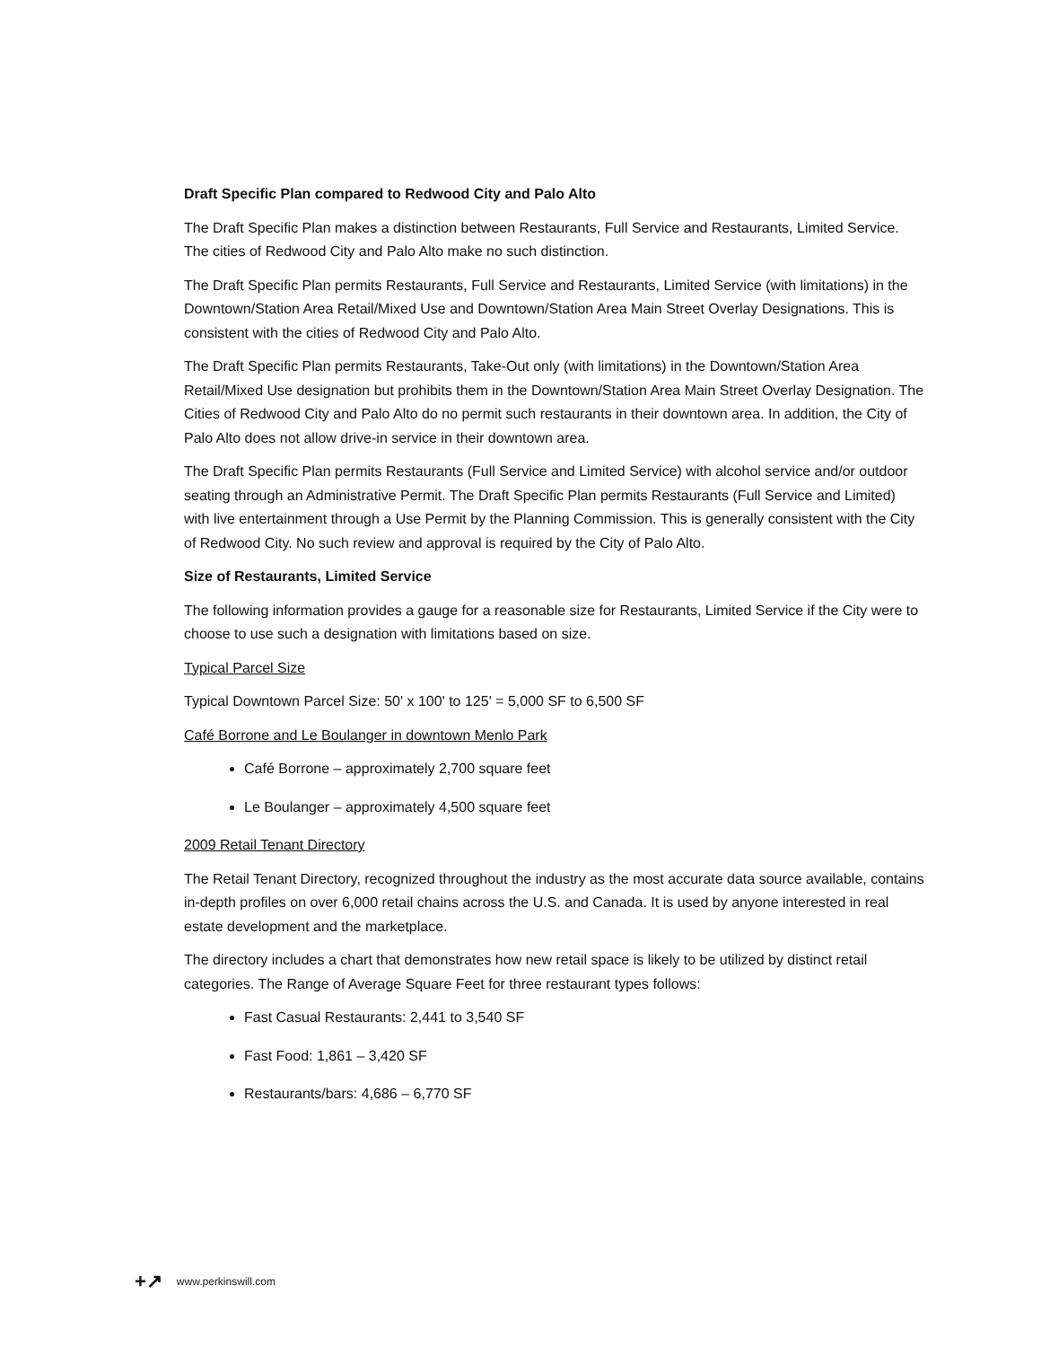Draft Specific Plan compared to Redwood City and Palo Alto
The Draft Specific Plan makes a distinction between Restaurants, Full Service and Restaurants, Limited Service. The cities of Redwood City and Palo Alto make no such distinction.
The Draft Specific Plan permits Restaurants, Full Service and Restaurants, Limited Service (with limitations) in the Downtown/Station Area Retail/Mixed Use and Downtown/Station Area Main Street Overlay Designations. This is consistent with the cities of Redwood City and Palo Alto.
The Draft Specific Plan permits Restaurants, Take-Out only (with limitations) in the Downtown/Station Area Retail/Mixed Use designation but prohibits them in the Downtown/Station Area Main Street Overlay Designation. The Cities of Redwood City and Palo Alto do no permit such restaurants in their downtown area. In addition, the City of Palo Alto does not allow drive-in service in their downtown area.
The Draft Specific Plan permits Restaurants (Full Service and Limited Service) with alcohol service and/or outdoor seating through an Administrative Permit. The Draft Specific Plan permits Restaurants (Full Service and Limited) with live entertainment through a Use Permit by the Planning Commission. This is generally consistent with the City of Redwood City. No such review and approval is required by the City of Palo Alto.
Size of Restaurants, Limited Service
The following information provides a gauge for a reasonable size for Restaurants, Limited Service if the City were to choose to use such a designation with limitations based on size.
Typical Parcel Size
Typical Downtown Parcel Size: 50' x 100' to 125' = 5,000 SF to 6,500 SF
Café Borrone and Le Boulanger in downtown Menlo Park
Café Borrone – approximately 2,700 square feet
Le Boulanger – approximately 4,500 square feet
2009 Retail Tenant Directory
The Retail Tenant Directory, recognized throughout the industry as the most accurate data source available, contains in-depth profiles on over 6,000 retail chains across the U.S. and Canada. It is used by anyone interested in real estate development and the marketplace.
The directory includes a chart that demonstrates how new retail space is likely to be utilized by distinct retail categories. The Range of Average Square Feet for three restaurant types follows:
Fast Casual Restaurants: 2,441 to 3,540 SF
Fast Food: 1,861 – 3,420 SF
Restaurants/bars: 4,686 – 6,770 SF
+↗ www.perkinswill.com